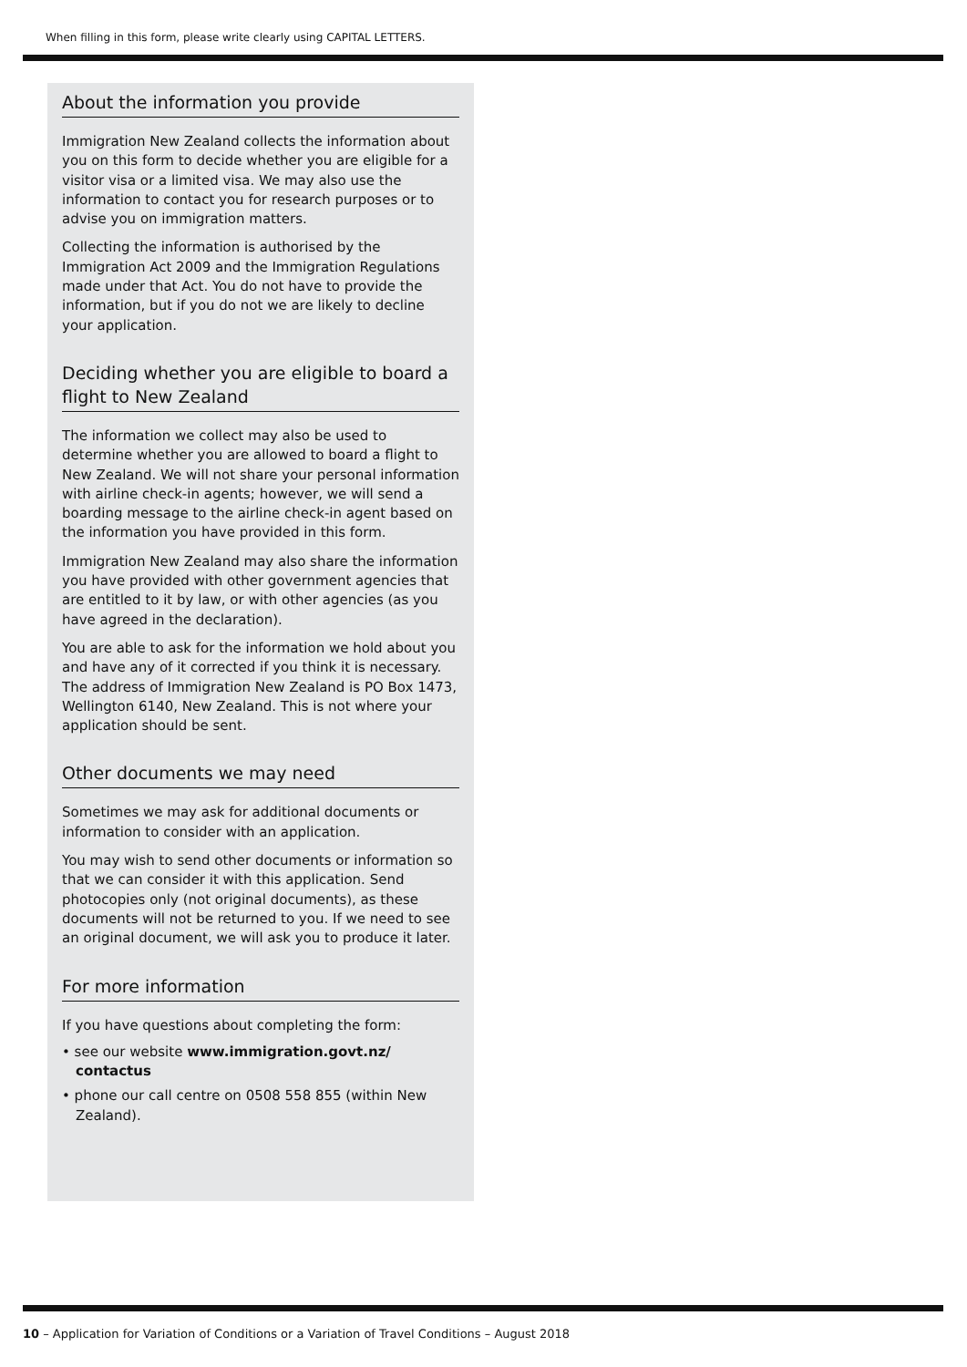When filling in this form, please write clearly using CAPITAL LETTERS.
About the information you provide
Immigration New Zealand collects the information about you on this form to decide whether you are eligible for a visitor visa or a limited visa. We may also use the information to contact you for research purposes or to advise you on immigration matters.
Collecting the information is authorised by the Immigration Act 2009 and the Immigration Regulations made under that Act. You do not have to provide the information, but if you do not we are likely to decline your application.
Deciding whether you are eligible to board a flight to New Zealand
The information we collect may also be used to determine whether you are allowed to board a flight to New Zealand. We will not share your personal information with airline check-in agents; however, we will send a boarding message to the airline check-in agent based on the information you have provided in this form.
Immigration New Zealand may also share the information you have provided with other government agencies that are entitled to it by law, or with other agencies (as you have agreed in the declaration).
You are able to ask for the information we hold about you and have any of it corrected if you think it is necessary. The address of Immigration New Zealand is PO Box 1473, Wellington 6140, New Zealand. This is not where your application should be sent.
Other documents we may need
Sometimes we may ask for additional documents or information to consider with an application.
You may wish to send other documents or information so that we can consider it with this application. Send photocopies only (not original documents), as these documents will not be returned to you. If we need to see an original document, we will ask you to produce it later.
For more information
If you have questions about completing the form:
• see our website www.immigration.govt.nz/ contactus
• phone our call centre on 0508 558 855 (within New Zealand).
10 – Application for Variation of Conditions or a Variation of Travel Conditions – August 2018